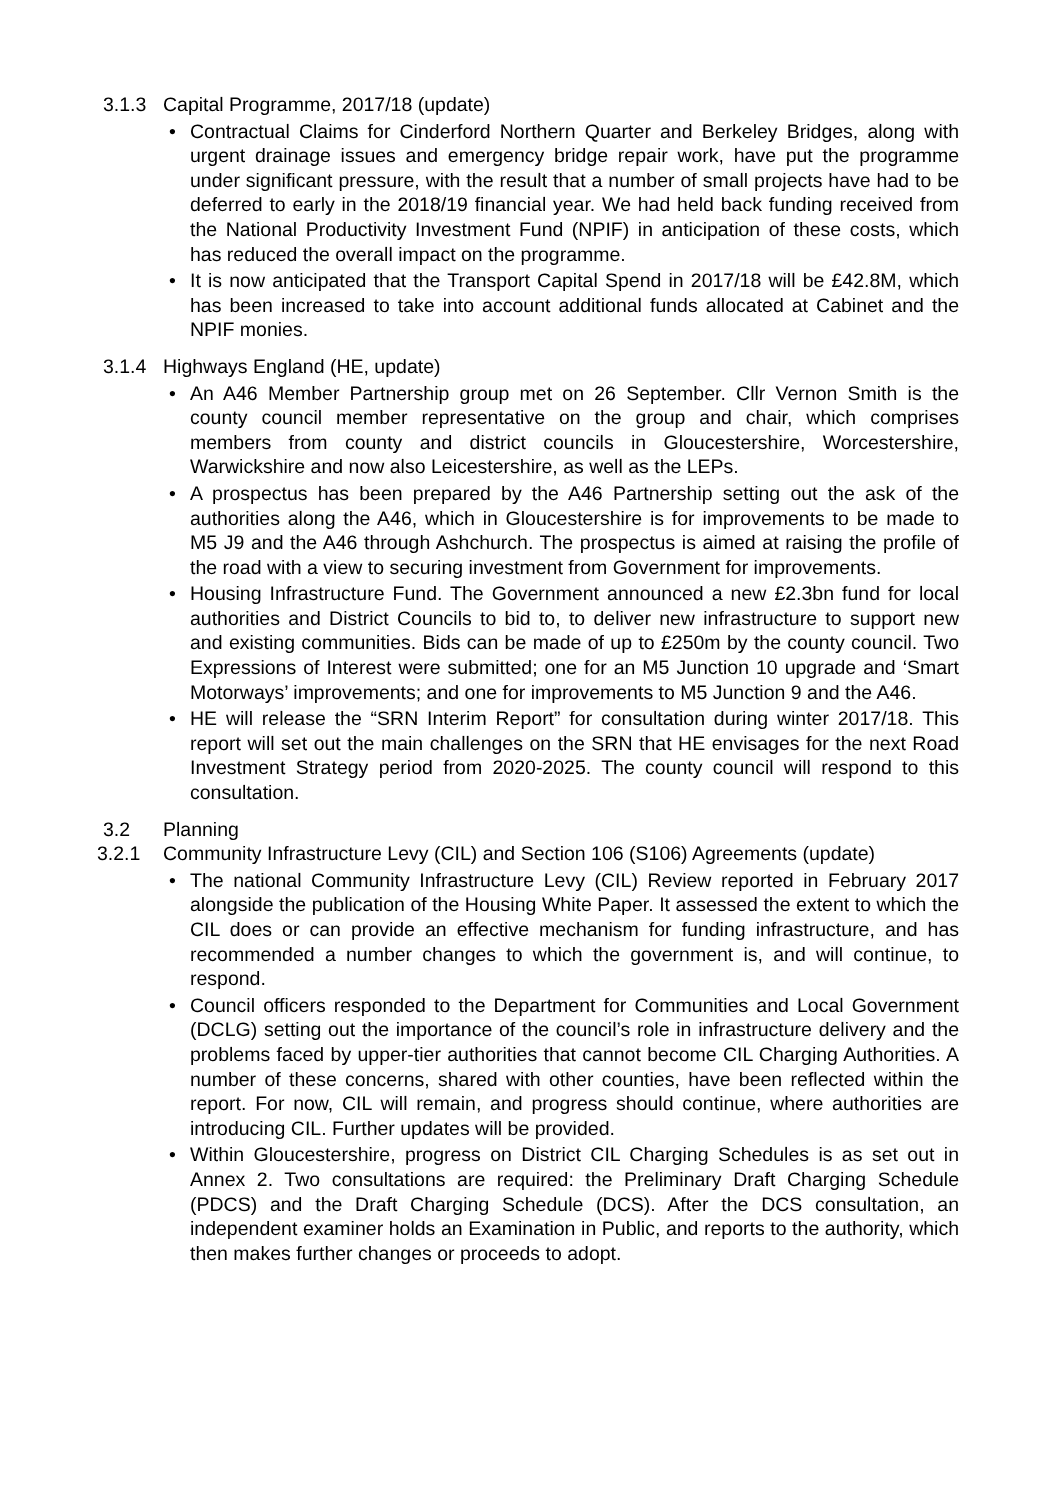3.1.3 Capital Programme, 2017/18 (update)
• Contractual Claims for Cinderford Northern Quarter and Berkeley Bridges, along with urgent drainage issues and emergency bridge repair work, have put the programme under significant pressure, with the result that a number of small projects have had to be deferred to early in the 2018/19 financial year. We had held back funding received from the National Productivity Investment Fund (NPIF) in anticipation of these costs, which has reduced the overall impact on the programme.
• It is now anticipated that the Transport Capital Spend in 2017/18 will be £42.8M, which has been increased to take into account additional funds allocated at Cabinet and the NPIF monies.
3.1.4 Highways England (HE, update)
• An A46 Member Partnership group met on 26 September. Cllr Vernon Smith is the county council member representative on the group and chair, which comprises members from county and district councils in Gloucestershire, Worcestershire, Warwickshire and now also Leicestershire, as well as the LEPs.
• A prospectus has been prepared by the A46 Partnership setting out the ask of the authorities along the A46, which in Gloucestershire is for improvements to be made to M5 J9 and the A46 through Ashchurch. The prospectus is aimed at raising the profile of the road with a view to securing investment from Government for improvements.
• Housing Infrastructure Fund. The Government announced a new £2.3bn fund for local authorities and District Councils to bid to, to deliver new infrastructure to support new and existing communities. Bids can be made of up to £250m by the county council. Two Expressions of Interest were submitted; one for an M5 Junction 10 upgrade and ‘Smart Motorways’ improvements; and one for improvements to M5 Junction 9 and the A46.
• HE will release the “SRN Interim Report” for consultation during winter 2017/18. This report will set out the main challenges on the SRN that HE envisages for the next Road Investment Strategy period from 2020-2025. The county council will respond to this consultation.
3.2 Planning
3.2.1 Community Infrastructure Levy (CIL) and Section 106 (S106) Agreements (update)
• The national Community Infrastructure Levy (CIL) Review reported in February 2017 alongside the publication of the Housing White Paper. It assessed the extent to which the CIL does or can provide an effective mechanism for funding infrastructure, and has recommended a number changes to which the government is, and will continue, to respond.
• Council officers responded to the Department for Communities and Local Government (DCLG) setting out the importance of the council’s role in infrastructure delivery and the problems faced by upper-tier authorities that cannot become CIL Charging Authorities. A number of these concerns, shared with other counties, have been reflected within the report. For now, CIL will remain, and progress should continue, where authorities are introducing CIL. Further updates will be provided.
• Within Gloucestershire, progress on District CIL Charging Schedules is as set out in Annex 2. Two consultations are required: the Preliminary Draft Charging Schedule (PDCS) and the Draft Charging Schedule (DCS). After the DCS consultation, an independent examiner holds an Examination in Public, and reports to the authority, which then makes further changes or proceeds to adopt.